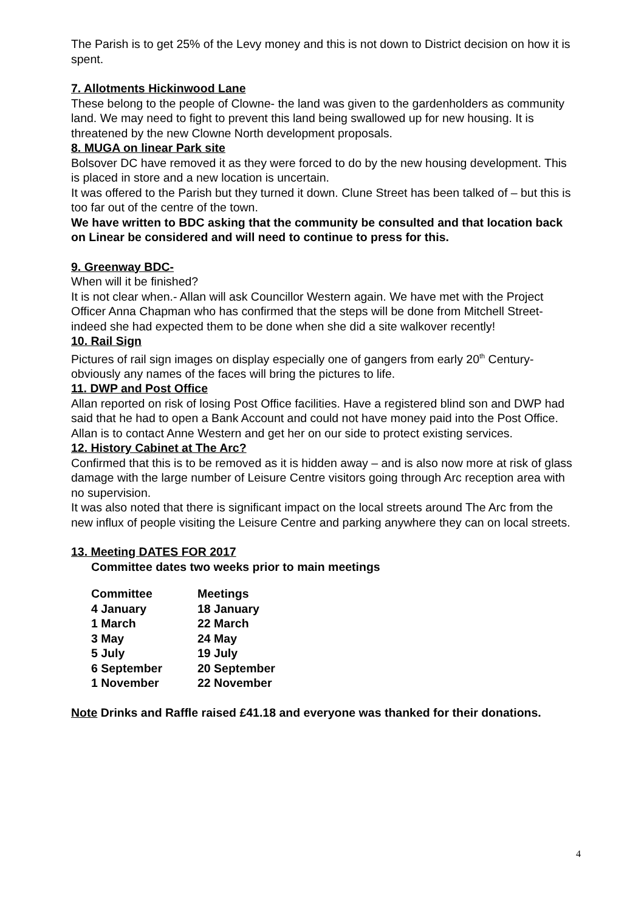The Parish is to get 25% of the Levy money and this is not down to District decision on how it is spent.
7. Allotments Hickinwood Lane
These belong to the people of Clowne- the land was given to the gardenholders as community land. We may need to fight to prevent this land being swallowed up for new housing. It is threatened by the new Clowne North development proposals.
8. MUGA on linear Park site
Bolsover DC have removed it as they were forced to do by the new housing development. This is placed in store and a new location is uncertain.
It was offered to the Parish but they turned it down. Clune Street has been talked of – but this is too far out of the centre of the town.
We have written to BDC asking that the community be consulted and that location back on Linear be considered and will need to continue to press for this.
9. Greenway BDC-
When will it be finished?
It is not clear when.- Allan will ask Councillor Western again. We have met with the Project Officer Anna Chapman who has confirmed that the steps will be done from Mitchell Street- indeed she had expected them to be done when she did a site walkover recently!
10. Rail Sign
Pictures of rail sign images on display especially one of gangers from early 20<sup>th</sup> Century- obviously any names of the faces will bring the pictures to life.
11. DWP and Post Office
Allan reported on risk of losing Post Office facilities. Have a registered blind son and DWP had said that he had to open a Bank Account and could not have money paid into the Post Office.
Allan is to contact Anne Western and get her on our side to protect existing services.
12. History Cabinet at The Arc?
Confirmed that this is to be removed as it is hidden away – and is also now more at risk of glass damage with the large number of Leisure Centre visitors going through Arc reception area with no supervision.
It was also noted that there is significant impact on the local streets around The Arc from the new influx of people visiting the Leisure Centre and parking anywhere they can on local streets.
13. Meeting DATES FOR 2017
Committee dates two weeks prior to main meetings
| Committee | Meetings |
| --- | --- |
| 4 January | 18 January |
| 1 March | 22 March |
| 3 May | 24 May |
| 5 July | 19 July |
| 6 September | 20 September |
| 1 November | 22 November |
Note Drinks and Raffle raised £41.18 and everyone was thanked for their donations.
4